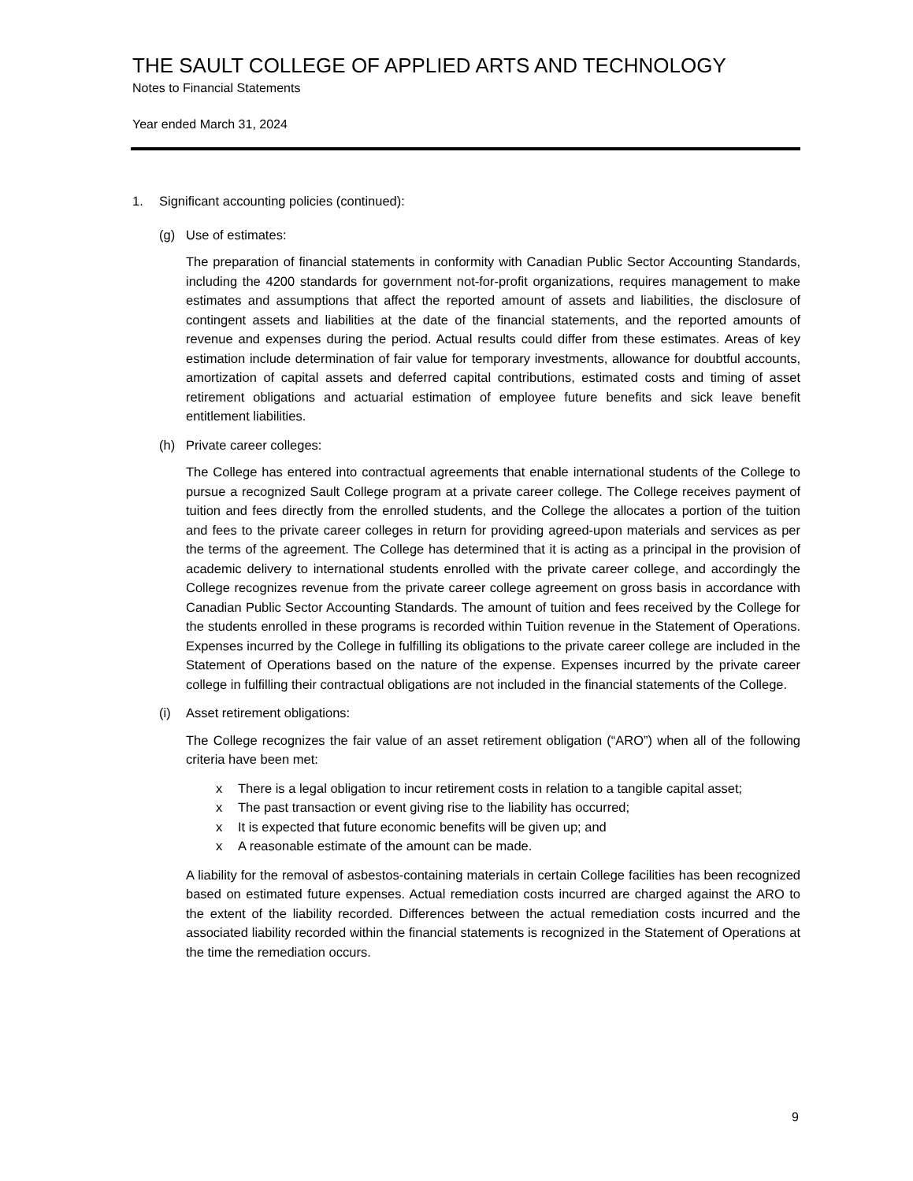THE SAULT COLLEGE OF APPLIED ARTS AND TECHNOLOGY
Notes to Financial Statements
Year ended March 31, 2024
1. Significant accounting policies (continued):
(g) Use of estimates:
The preparation of financial statements in conformity with Canadian Public Sector Accounting Standards, including the 4200 standards for government not-for-profit organizations, requires management to make estimates and assumptions that affect the reported amount of assets and liabilities, the disclosure of contingent assets and liabilities at the date of the financial statements, and the reported amounts of revenue and expenses during the period. Actual results could differ from these estimates. Areas of key estimation include determination of fair value for temporary investments, allowance for doubtful accounts, amortization of capital assets and deferred capital contributions, estimated costs and timing of asset retirement obligations and actuarial estimation of employee future benefits and sick leave benefit entitlement liabilities.
(h) Private career colleges:
The College has entered into contractual agreements that enable international students of the College to pursue a recognized Sault College program at a private career college. The College receives payment of tuition and fees directly from the enrolled students, and the College the allocates a portion of the tuition and fees to the private career colleges in return for providing agreed-upon materials and services as per the terms of the agreement. The College has determined that it is acting as a principal in the provision of academic delivery to international students enrolled with the private career college, and accordingly the College recognizes revenue from the private career college agreement on gross basis in accordance with Canadian Public Sector Accounting Standards. The amount of tuition and fees received by the College for the students enrolled in these programs is recorded within Tuition revenue in the Statement of Operations. Expenses incurred by the College in fulfilling its obligations to the private career college are included in the Statement of Operations based on the nature of the expense. Expenses incurred by the private career college in fulfilling their contractual obligations are not included in the financial statements of the College.
(i) Asset retirement obligations:
The College recognizes the fair value of an asset retirement obligation (“ARO”) when all of the following criteria have been met:
x There is a legal obligation to incur retirement costs in relation to a tangible capital asset;
x The past transaction or event giving rise to the liability has occurred;
x It is expected that future economic benefits will be given up; and
x A reasonable estimate of the amount can be made.
A liability for the removal of asbestos-containing materials in certain College facilities has been recognized based on estimated future expenses. Actual remediation costs incurred are charged against the ARO to the extent of the liability recorded. Differences between the actual remediation costs incurred and the associated liability recorded within the financial statements is recognized in the Statement of Operations at the time the remediation occurs.
9